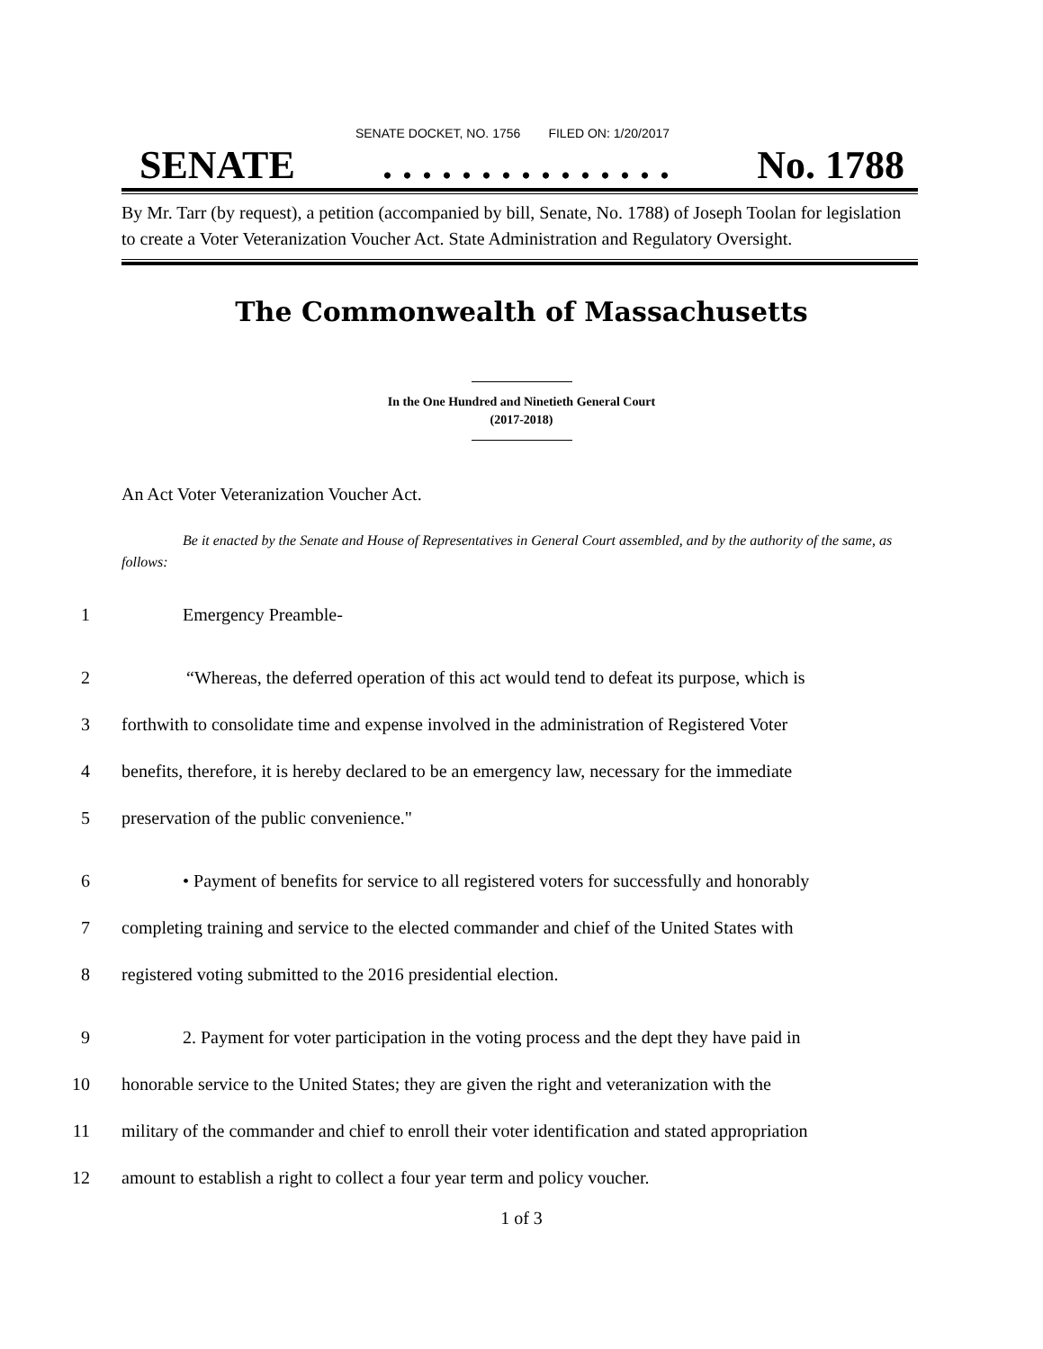SENATE DOCKET, NO. 1756 FILED ON: 1/20/2017
SENATE. . . . . . . . . . . . . . . No. 1788
By Mr. Tarr (by request), a petition (accompanied by bill, Senate, No. 1788) of Joseph Toolan for legislation to create a Voter Veteranization Voucher Act. State Administration and Regulatory Oversight.
The Commonwealth of Massachusetts
In the One Hundred and Ninetieth General Court
(2017-2018)
An Act Voter Veteranization Voucher Act.
Be it enacted by the Senate and House of Representatives in General Court assembled, and by the authority of the same, as follows:
1 Emergency Preamble-
2 “Whereas, the deferred operation of this act would tend to defeat its purpose, which is
3 forthwith to consolidate time and expense involved in the administration of Registered Voter
4 benefits, therefore, it is hereby declared to be an emergency law, necessary for the immediate
5 preservation of the public convenience."
6 • Payment of benefits for service to all registered voters for successfully and honorably
7 completing training and service to the elected commander and chief of the United States with
8 registered voting submitted to the 2016 presidential election.
9 2. Payment for voter participation in the voting process and the dept they have paid in
10 honorable service to the United States; they are given the right and veteranization with the
11 military of the commander and chief to enroll their voter identification and stated appropriation
12 amount to establish a right to collect a four year term and policy voucher.
1 of 3